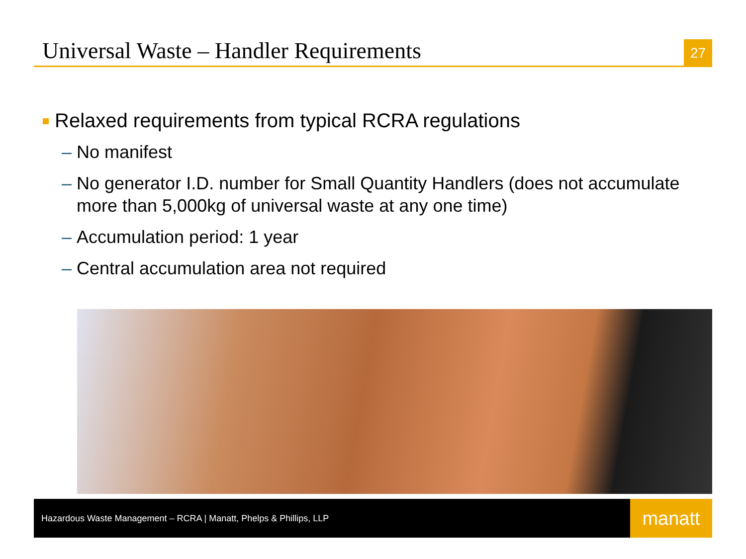Universal Waste – Handler Requirements
27
Relaxed requirements from typical RCRA regulations
– No manifest
– No generator I.D. number for Small Quantity Handlers (does not accumulate more than 5,000kg of universal waste at any one time)
– Accumulation period: 1 year
– Central accumulation area not required
Hazardous Waste Management – RCRA | Manatt, Phelps & Phillips, LLP
manatt